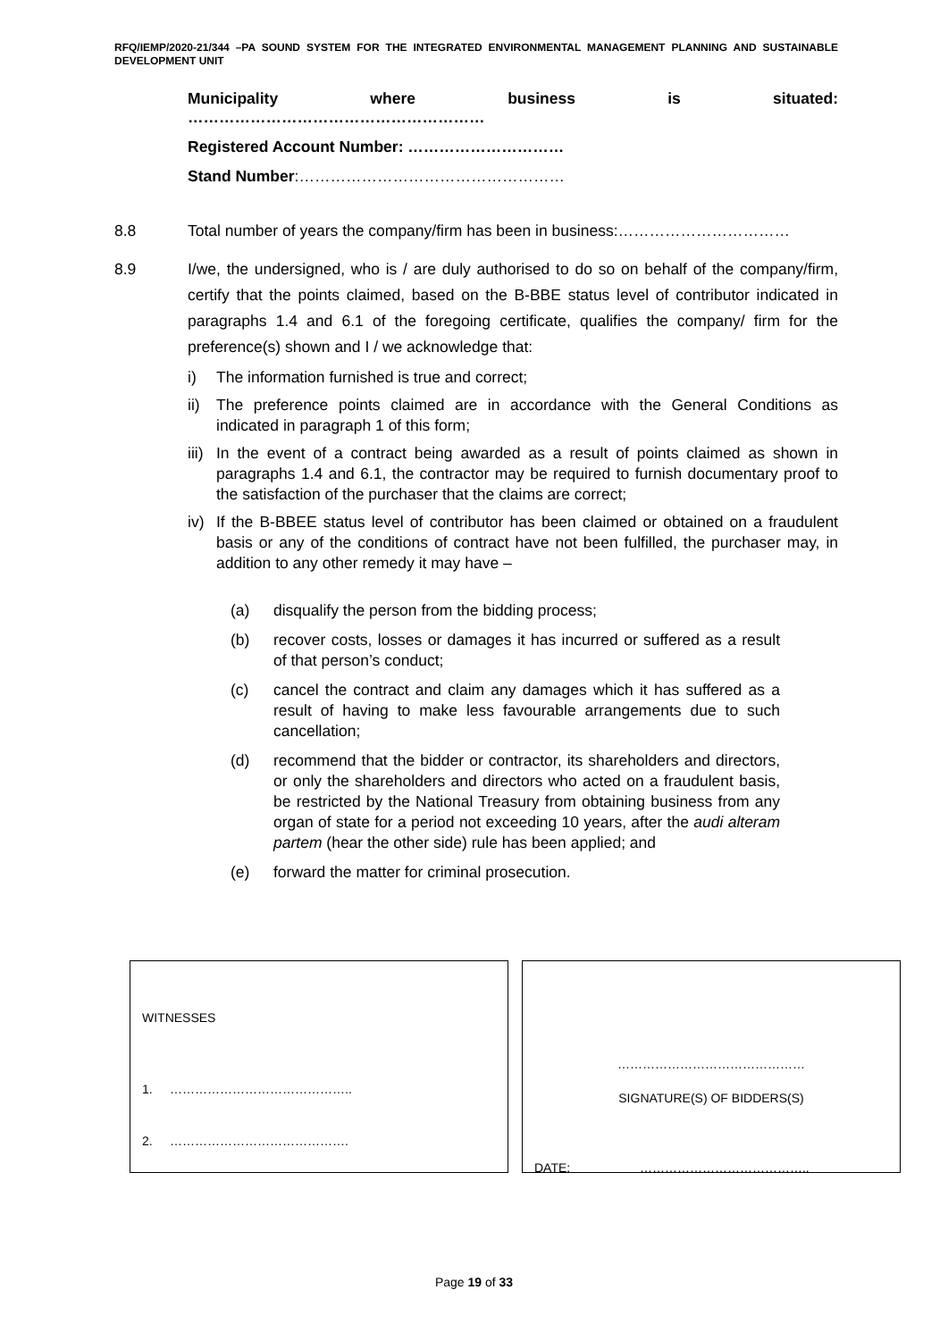RFQ/IEMP/2020-21/344 –PA SOUND SYSTEM FOR THE INTEGRATED ENVIRONMENTAL MANAGEMENT PLANNING AND SUSTAINABLE DEVELOPMENT UNIT
Municipality where business is situated:
…………………………………………………
Registered Account Number: …………………………
Stand Number:……………………………………………
8.8 Total number of years the company/firm has been in business:……………………………
8.9 I/we, the undersigned, who is / are duly authorised to do so on behalf of the company/firm, certify that the points claimed, based on the B-BBE status level of contributor indicated in paragraphs 1.4 and 6.1 of the foregoing certificate, qualifies the company/ firm for the preference(s) shown and I / we acknowledge that:
i) The information furnished is true and correct;
ii) The preference points claimed are in accordance with the General Conditions as indicated in paragraph 1 of this form;
iii) In the event of a contract being awarded as a result of points claimed as shown in paragraphs 1.4 and 6.1, the contractor may be required to furnish documentary proof to the satisfaction of the purchaser that the claims are correct;
iv) If the B-BBEE status level of contributor has been claimed or obtained on a fraudulent basis or any of the conditions of contract have not been fulfilled, the purchaser may, in addition to any other remedy it may have –
(a) disqualify the person from the bidding process;
(b) recover costs, losses or damages it has incurred or suffered as a result of that person’s conduct;
(c) cancel the contract and claim any damages which it has suffered as a result of having to make less favourable arrangements due to such cancellation;
(d) recommend that the bidder or contractor, its shareholders and directors, or only the shareholders and directors who acted on a fraudulent basis, be restricted by the National Treasury from obtaining business from any organ of state for a period not exceeding 10 years, after the audi alteram partem (hear the other side) rule has been applied; and
(e) forward the matter for criminal prosecution.
WITNESSES
1. ……………………………………..
2. …………………………………….
………………………………………
SIGNATURE(S) OF BIDDERS(S)
DATE: …………………………………..
Page 19 of 33